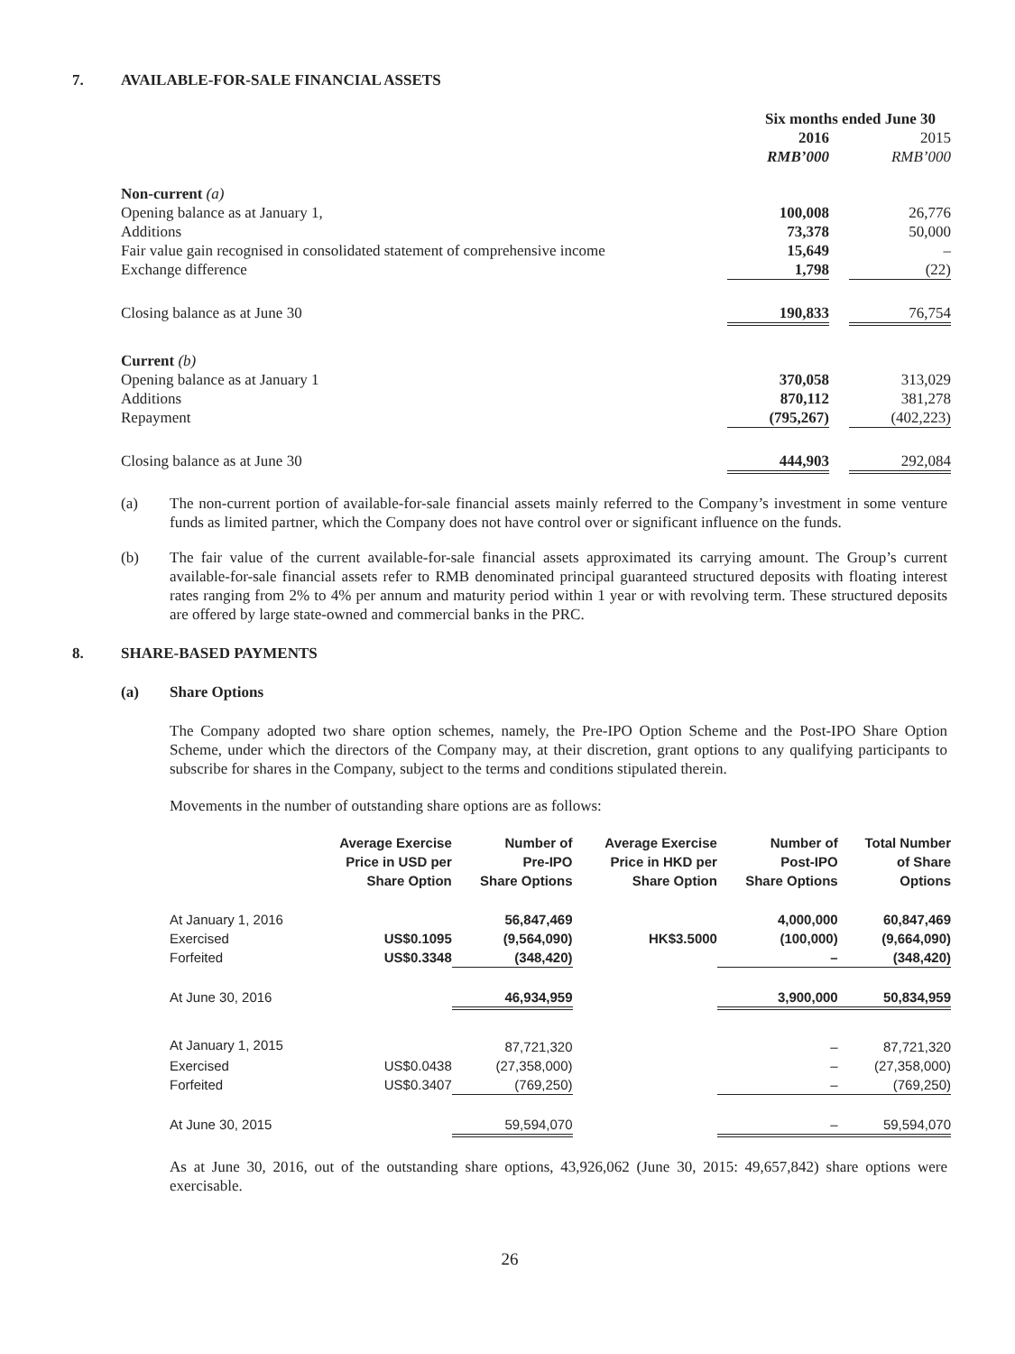7. AVAILABLE-FOR-SALE FINANCIAL ASSETS
| | Six months ended June 30 | | |
| | 2016 | | 2015 |
| | RMB’000 | | RMB’000 |
| Non-current (a) | | | |
| Opening balance as at January 1, | 100,008 | | 26,776 |
| Additions | 73,378 | | 50,000 |
| Fair value gain recognised in consolidated statement of comprehensive income | 15,649 | | – |
| Exchange difference | 1,798 | | (22) |
| Closing balance as at June 30 | 190,833 | | 76,754 |
| Current (b) | | | |
| Opening balance as at January 1 | 370,058 | | 313,029 |
| Additions | 870,112 | | 381,278 |
| Repayment | (795,267) | | (402,223) |
| Closing balance as at June 30 | 444,903 | | 292,084 |
(a) The non-current portion of available-for-sale financial assets mainly referred to the Company’s investment in some venture funds as limited partner, which the Company does not have control over or significant influence on the funds.
(b) The fair value of the current available-for-sale financial assets approximated its carrying amount. The Group’s current available-for-sale financial assets refer to RMB denominated principal guaranteed structured deposits with floating interest rates ranging from 2% to 4% per annum and maturity period within 1 year or with revolving term. These structured deposits are offered by large state-owned and commercial banks in the PRC.
8. SHARE-BASED PAYMENTS
(a) Share Options
The Company adopted two share option schemes, namely, the Pre-IPO Option Scheme and the Post-IPO Share Option Scheme, under which the directors of the Company may, at their discretion, grant options to any qualifying participants to subscribe for shares in the Company, subject to the terms and conditions stipulated therein.
Movements in the number of outstanding share options are as follows:
| | Average Exercise Price in USD per Share Option | Number of Pre-IPO Share Options | Average Exercise Price in HKD per Share Option | Number of Post-IPO Share Options | Total Number of Share Options |
| --- | --- | --- | --- | --- | --- |
| At January 1, 2016 | | 56,847,469 | | 4,000,000 | 60,847,469 |
| Exercised | US$0.1095 | (9,564,090) | HK$3.5000 | (100,000) | (9,664,090) |
| Forfeited | US$0.3348 | (348,420) | | – | (348,420) |
| At June 30, 2016 | | 46,934,959 | | 3,900,000 | 50,834,959 |
| At January 1, 2015 | | 87,721,320 | | – | 87,721,320 |
| Exercised | US$0.0438 | (27,358,000) | | – | (27,358,000) |
| Forfeited | US$0.3407 | (769,250) | | – | (769,250) |
| At June 30, 2015 | | 59,594,070 | | – | 59,594,070 |
As at June 30, 2016, out of the outstanding share options, 43,926,062 (June 30, 2015: 49,657,842) share options were exercisable.
26